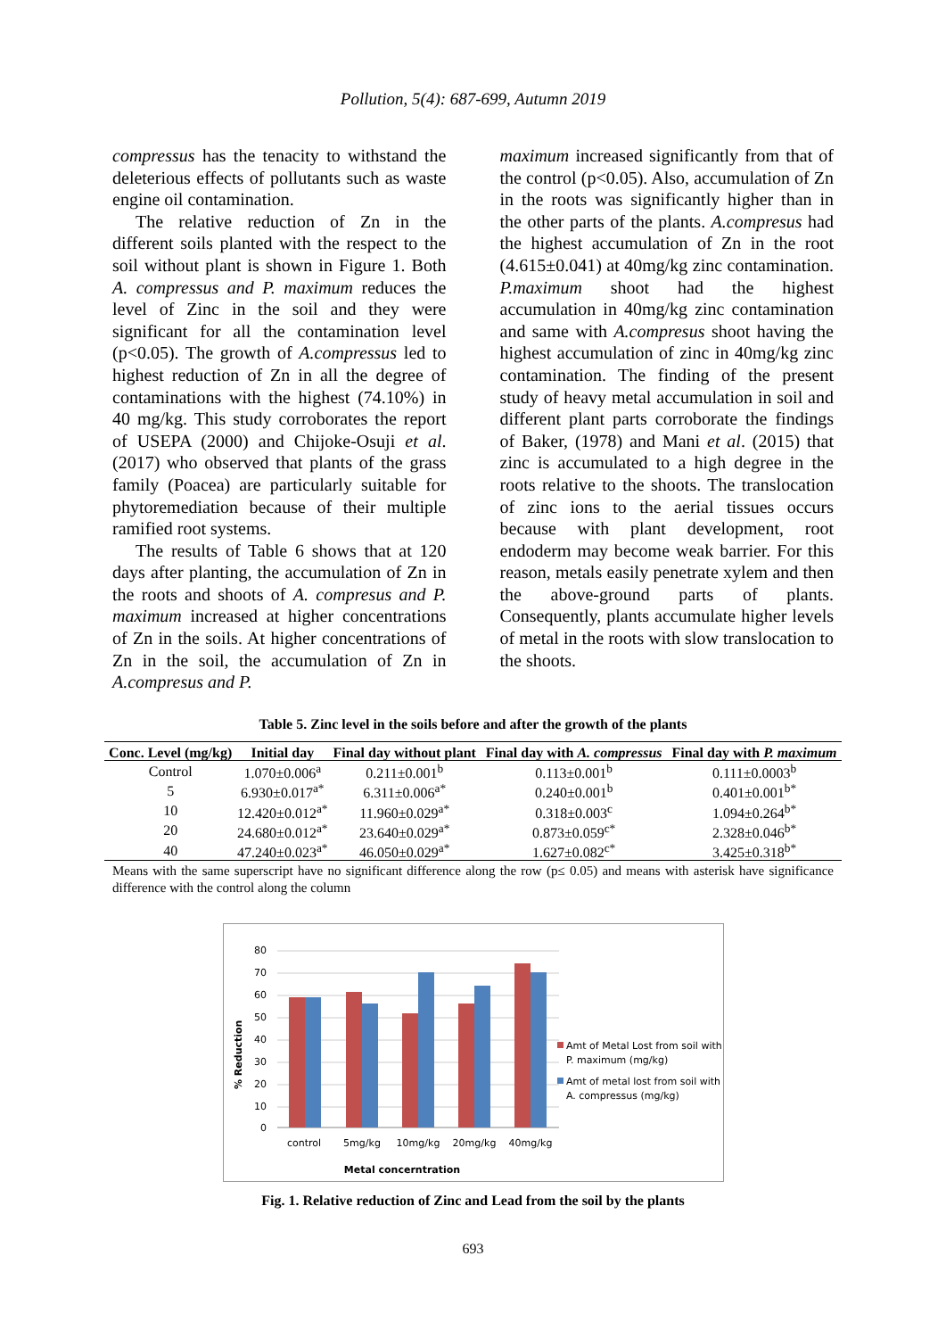Pollution, 5(4): 687-699, Autumn 2019
compressus has the tenacity to withstand the deleterious effects of pollutants such as waste engine oil contamination.
The relative reduction of Zn in the different soils planted with the respect to the soil without plant is shown in Figure 1. Both A. compressus and P. maximum reduces the level of Zinc in the soil and they were significant for all the contamination level (p<0.05). The growth of A.compressus led to highest reduction of Zn in all the degree of contaminations with the highest (74.10%) in 40 mg/kg. This study corroborates the report of USEPA (2000) and Chijoke-Osuji et al. (2017) who observed that plants of the grass family (Poacea) are particularly suitable for phytoremediation because of their multiple ramified root systems.
The results of Table 6 shows that at 120 days after planting, the accumulation of Zn in the roots and shoots of A. compresus and P. maximum increased at higher concentrations of Zn in the soils. At higher concentrations of Zn in the soil, the accumulation of Zn in A.compresus and P.
maximum increased significantly from that of the control (p<0.05). Also, accumulation of Zn in the roots was significantly higher than in the other parts of the plants. A.compresus had the highest accumulation of Zn in the root (4.615±0.041) at 40mg/kg zinc contamination. P.maximum shoot had the highest accumulation in 40mg/kg zinc contamination and same with A.compresus shoot having the highest accumulation of zinc in 40mg/kg zinc contamination. The finding of the present study of heavy metal accumulation in soil and different plant parts corroborate the findings of Baker, (1978) and Mani et al. (2015) that zinc is accumulated to a high degree in the roots relative to the shoots. The translocation of zinc ions to the aerial tissues occurs because with plant development, root endoderm may become weak barrier. For this reason, metals easily penetrate xylem and then the above-ground parts of plants. Consequently, plants accumulate higher levels of metal in the roots with slow translocation to the shoots.
Table 5. Zinc level in the soils before and after the growth of the plants
| Conc. Level (mg/kg) | Initial day | Final day without plant | Final day with A. compressus | Final day with P. maximum |
| --- | --- | --- | --- | --- |
| Control | 1.070±0.006<sup>a</sup> | 0.211±0.001<sup>b</sup> | 0.113±0.001<sup>b</sup> | 0.111±0.0003<sup>b</sup> |
| 5 | 6.930±0.017<sup>a*</sup> | 6.311±0.006<sup>a*</sup> | 0.240±0.001<sup>b</sup> | 0.401±0.001<sup>b*</sup> |
| 10 | 12.420±0.012<sup>a*</sup> | 11.960±0.029<sup>a*</sup> | 0.318±0.003<sup>c</sup> | 1.094±0.264<sup>b*</sup> |
| 20 | 24.680±0.012<sup>a*</sup> | 23.640±0.029<sup>a*</sup> | 0.873±0.059<sup>c*</sup> | 2.328±0.046<sup>b*</sup> |
| 40 | 47.240±0.023<sup>a*</sup> | 46.050±0.029<sup>a*</sup> | 1.627±0.082<sup>c*</sup> | 3.425±0.318<sup>b*</sup> |
Means with the same superscript have no significant difference along the row (p≤ 0.05) and means with asterisk have significance difference with the control along the column
80
70
60
50
40
30
20
10
0
% Reduction
control
5mg/kg
10mg/kg
20mg/kg
40mg/kg
Metal concerntration
Amt of Metal Lost from soil with
P. maximum (mg/kg)
Amt of metal lost from soil with
A. compressus (mg/kg)
Fig. 1. Relative reduction of Zinc and Lead from the soil by the plants
693